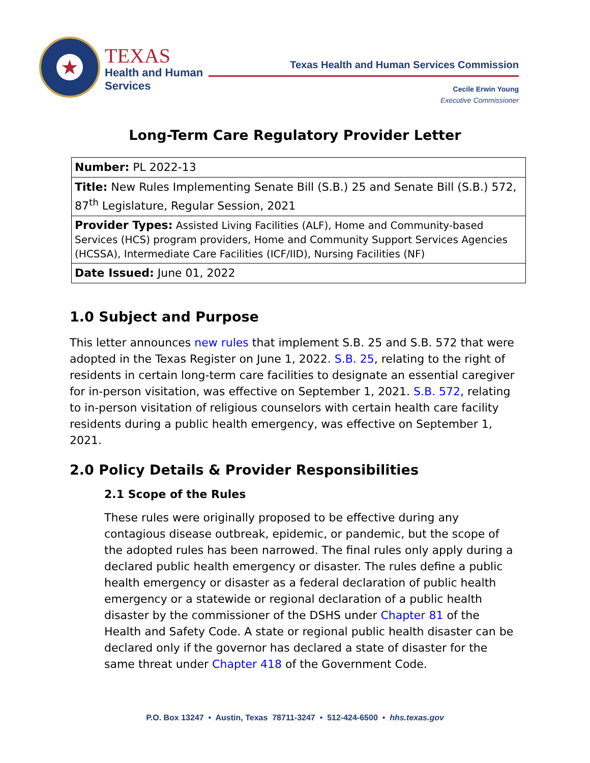★
TEXAS
Health and Human
Services
Texas Health and Human Services Commission
Cecile Erwin Young
Executive Commissioner
Long-Term Care Regulatory Provider Letter
| Number: PL 2022-13 |
| Title: New Rules Implementing Senate Bill (S.B.) 25 and Senate Bill (S.B.) 572, 87<sup>th</sup> Legislature, Regular Session, 2021 |
| Provider Types: Assisted Living Facilities (ALF), Home and Community-based Services (HCS) program providers, Home and Community Support Services Agencies (HCSSA), Intermediate Care Facilities (ICF/IID), Nursing Facilities (NF) |
| Date Issued: June 01, 2022 |
1.0 Subject and Purpose
This letter announces new rules that implement S.B. 25 and S.B. 572 that were adopted in the Texas Register on June 1, 2022. S.B. 25, relating to the right of residents in certain long-term care facilities to designate an essential caregiver for in-person visitation, was effective on September 1, 2021. S.B. 572, relating to in-person visitation of religious counselors with certain health care facility residents during a public health emergency, was effective on September 1, 2021.
2.0 Policy Details & Provider Responsibilities
2.1 Scope of the Rules
These rules were originally proposed to be effective during any contagious disease outbreak, epidemic, or pandemic, but the scope of the adopted rules has been narrowed. The final rules only apply during a declared public health emergency or disaster. The rules define a public health emergency or disaster as a federal declaration of public health emergency or a statewide or regional declaration of a public health disaster by the commissioner of the DSHS under Chapter 81 of the Health and Safety Code. A state or regional public health disaster can be declared only if the governor has declared a state of disaster for the same threat under Chapter 418 of the Government Code.
P.O. Box 13247 • Austin, Texas 78711-3247 • 512-424-6500 • hhs.texas.gov